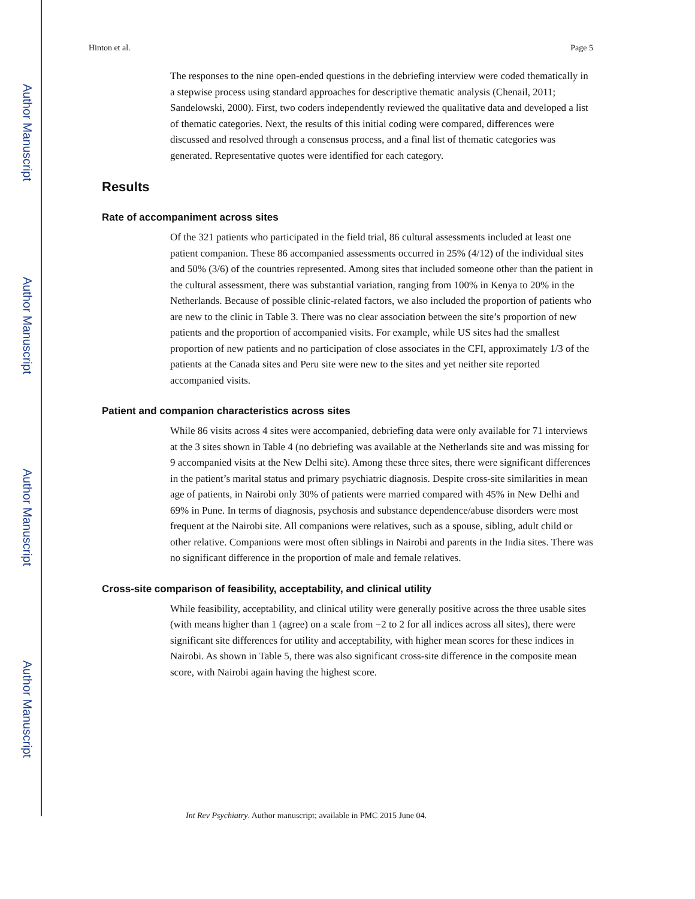Author Manuscript
Author Manuscript
Author Manuscript
Author Manuscript
Hinton et al. Page 5
The responses to the nine open-ended questions in the debriefing interview were coded thematically in a stepwise process using standard approaches for descriptive thematic analysis (Chenail, 2011; Sandelowski, 2000). First, two coders independently reviewed the qualitative data and developed a list of thematic categories. Next, the results of this initial coding were compared, differences were discussed and resolved through a consensus process, and a final list of thematic categories was generated. Representative quotes were identified for each category.
Results
Rate of accompaniment across sites
Of the 321 patients who participated in the field trial, 86 cultural assessments included at least one patient companion. These 86 accompanied assessments occurred in 25% (4/12) of the individual sites and 50% (3/6) of the countries represented. Among sites that included someone other than the patient in the cultural assessment, there was substantial variation, ranging from 100% in Kenya to 20% in the Netherlands. Because of possible clinic-related factors, we also included the proportion of patients who are new to the clinic in Table 3. There was no clear association between the site’s proportion of new patients and the proportion of accompanied visits. For example, while US sites had the smallest proportion of new patients and no participation of close associates in the CFI, approximately 1/3 of the patients at the Canada sites and Peru site were new to the sites and yet neither site reported accompanied visits.
Patient and companion characteristics across sites
While 86 visits across 4 sites were accompanied, debriefing data were only available for 71 interviews at the 3 sites shown in Table 4 (no debriefing was available at the Netherlands site and was missing for 9 accompanied visits at the New Delhi site). Among these three sites, there were significant differences in the patient’s marital status and primary psychiatric diagnosis. Despite cross-site similarities in mean age of patients, in Nairobi only 30% of patients were married compared with 45% in New Delhi and 69% in Pune. In terms of diagnosis, psychosis and substance dependence/abuse disorders were most frequent at the Nairobi site. All companions were relatives, such as a spouse, sibling, adult child or other relative. Companions were most often siblings in Nairobi and parents in the India sites. There was no significant difference in the proportion of male and female relatives.
Cross-site comparison of feasibility, acceptability, and clinical utility
While feasibility, acceptability, and clinical utility were generally positive across the three usable sites (with means higher than 1 (agree) on a scale from −2 to 2 for all indices across all sites), there were significant site differences for utility and acceptability, with higher mean scores for these indices in Nairobi. As shown in Table 5, there was also significant cross-site difference in the composite mean score, with Nairobi again having the highest score.
Int Rev Psychiatry. Author manuscript; available in PMC 2015 June 04.